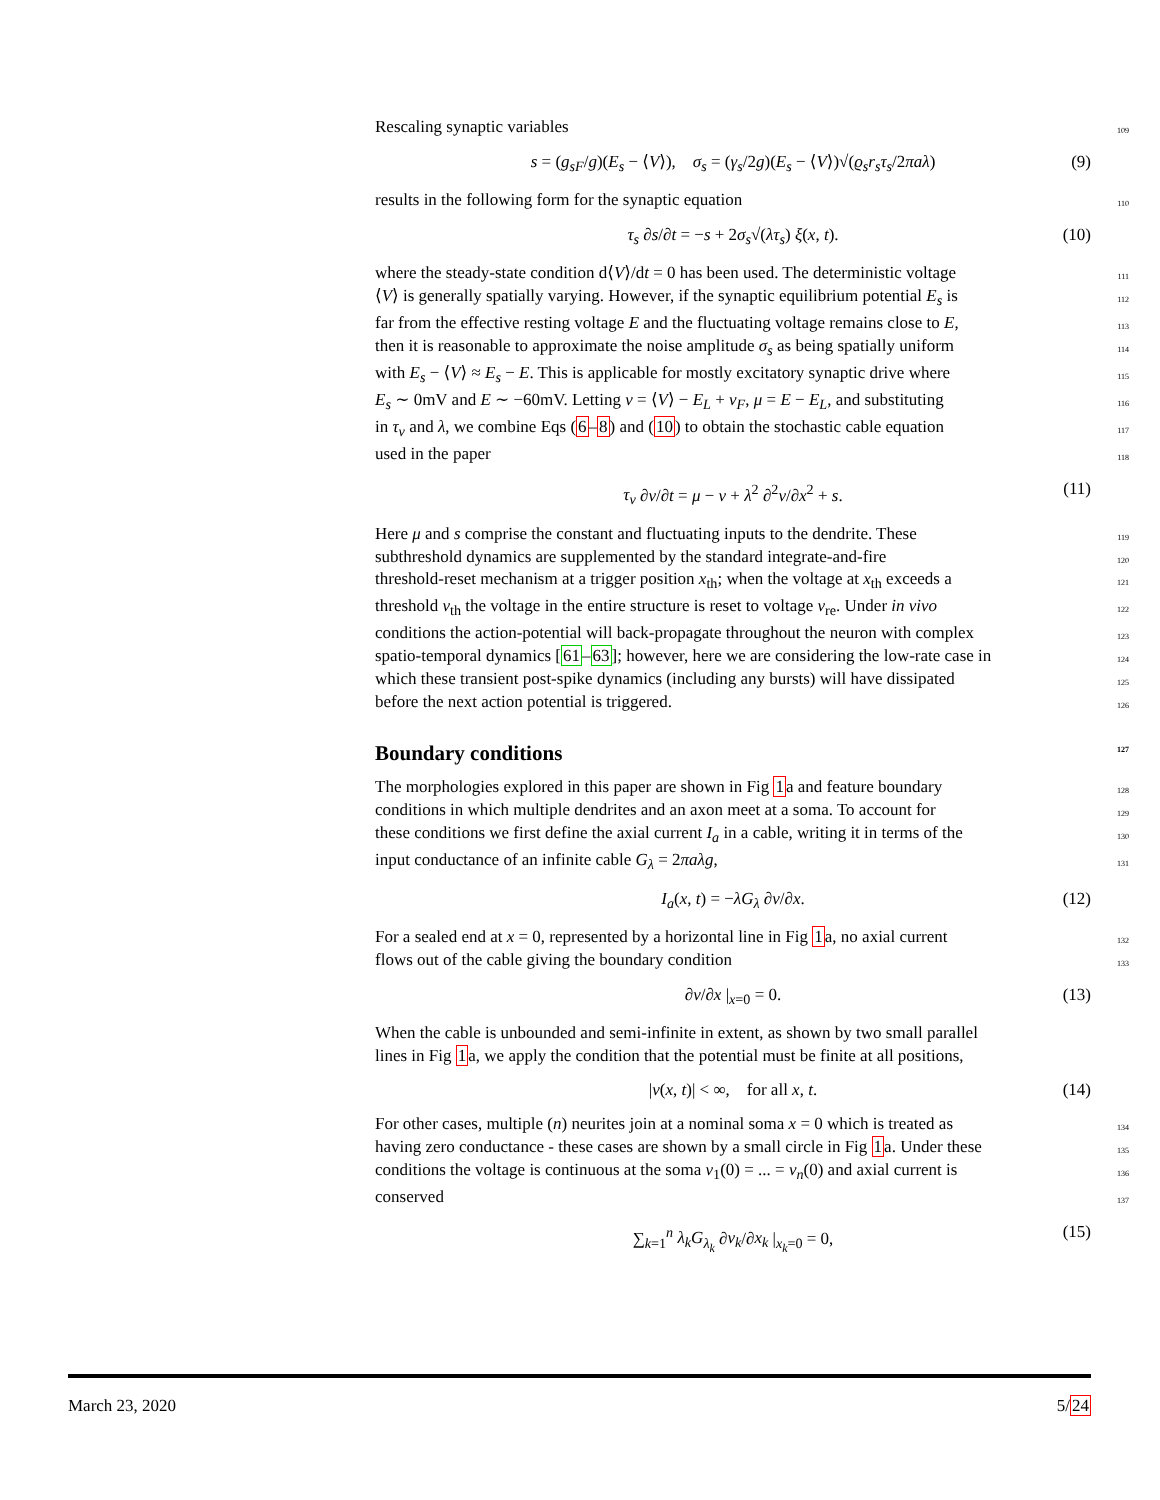Rescaling synaptic variables 109
s = (g<sub>sF</sub>/g)(E<sub>s</sub> − ⟨V⟩), σ<sub>s</sub> = (γ<sub>s</sub>/2g)(E<sub>s</sub> − ⟨V⟩)√(ϱ<sub>s</sub>r<sub>s</sub>τ<sub>s</sub>/2πaλ) (9)
results in the following form for the synaptic equation 110
τ<sub>s</sub> ∂s/∂t = −s + 2σ<sub>s</sub>√(λτ<sub>s</sub>) ξ(x, t). (10)
where the steady-state condition d⟨V⟩/dt = 0 has been used. The deterministic voltage 111
⟨V⟩ is generally spatially varying. However, if the synaptic equilibrium potential E<sub>s</sub> is 112
far from the effective resting voltage E and the fluctuating voltage remains close to E, 113
then it is reasonable to approximate the noise amplitude σ<sub>s</sub> as being spatially uniform 114
with E<sub>s</sub> − ⟨V⟩ ≈ E<sub>s</sub> − E. This is applicable for mostly excitatory synaptic drive where 115
E<sub>s</sub> ∼ 0mV and E ∼ −60mV. Letting v = ⟨V⟩ − E<sub>L</sub> + v<sub>F</sub>, μ = E − E<sub>L</sub>, and substituting 116
in τ<sub>v</sub> and λ, we combine Eqs (6–8) and (10) to obtain the stochastic cable equation 117
used in the paper 118
τ<sub>v</sub> ∂v/∂t = μ − v + λ<sup>2</sup> ∂<sup>2</sup>v/∂x<sup>2</sup> + s. (11)
Here μ and s comprise the constant and fluctuating inputs to the dendrite. These 119
subthreshold dynamics are supplemented by the standard integrate-and-fire 120
threshold-reset mechanism at a trigger position x<sub>th</sub>; when the voltage at x<sub>th</sub> exceeds a 121
threshold v<sub>th</sub> the voltage in the entire structure is reset to voltage v<sub>re</sub>. Under in vivo 122
conditions the action-potential will back-propagate throughout the neuron with complex 123
spatio-temporal dynamics [61–63]; however, here we are considering the low-rate case in 124
which these transient post-spike dynamics (including any bursts) will have dissipated 125
before the next action potential is triggered. 126
Boundary conditions 127
The morphologies explored in this paper are shown in Fig 1a and feature boundary 128
conditions in which multiple dendrites and an axon meet at a soma. To account for 129
these conditions we first define the axial current I<sub>a</sub> in a cable, writing it in terms of the 130
input conductance of an infinite cable G<sub>λ</sub> = 2πaλg, 131
I<sub>a</sub>(x, t) = −λG<sub>λ</sub> ∂v/∂x. (12)
For a sealed end at x = 0, represented by a horizontal line in Fig 1a, no axial current 132
flows out of the cable giving the boundary condition 133
∂v/∂x |<sub>x=0</sub> = 0. (13)
When the cable is unbounded and semi-infinite in extent, as shown by two small parallel
lines in Fig 1a, we apply the condition that the potential must be finite at all positions,
|v(x, t)| < ∞, for all x, t. (14)
For other cases, multiple (n) neurites join at a nominal soma x = 0 which is treated as 134
having zero conductance - these cases are shown by a small circle in Fig 1a. Under these 135
conditions the voltage is continuous at the soma v<sub>1</sub>(0) = ... = v<sub>n</sub>(0) and axial current is 136
conserved 137
∑<sub>k=1</sub><sup>n</sup> λ<sub>k</sub>G<sub>λ<sub>k</sub></sub> ∂v<sub>k</sub>/∂x<sub>k</sub> |<sub>x<sub>k</sub>=0</sub> = 0, (15)
March 23, 2020 5/24